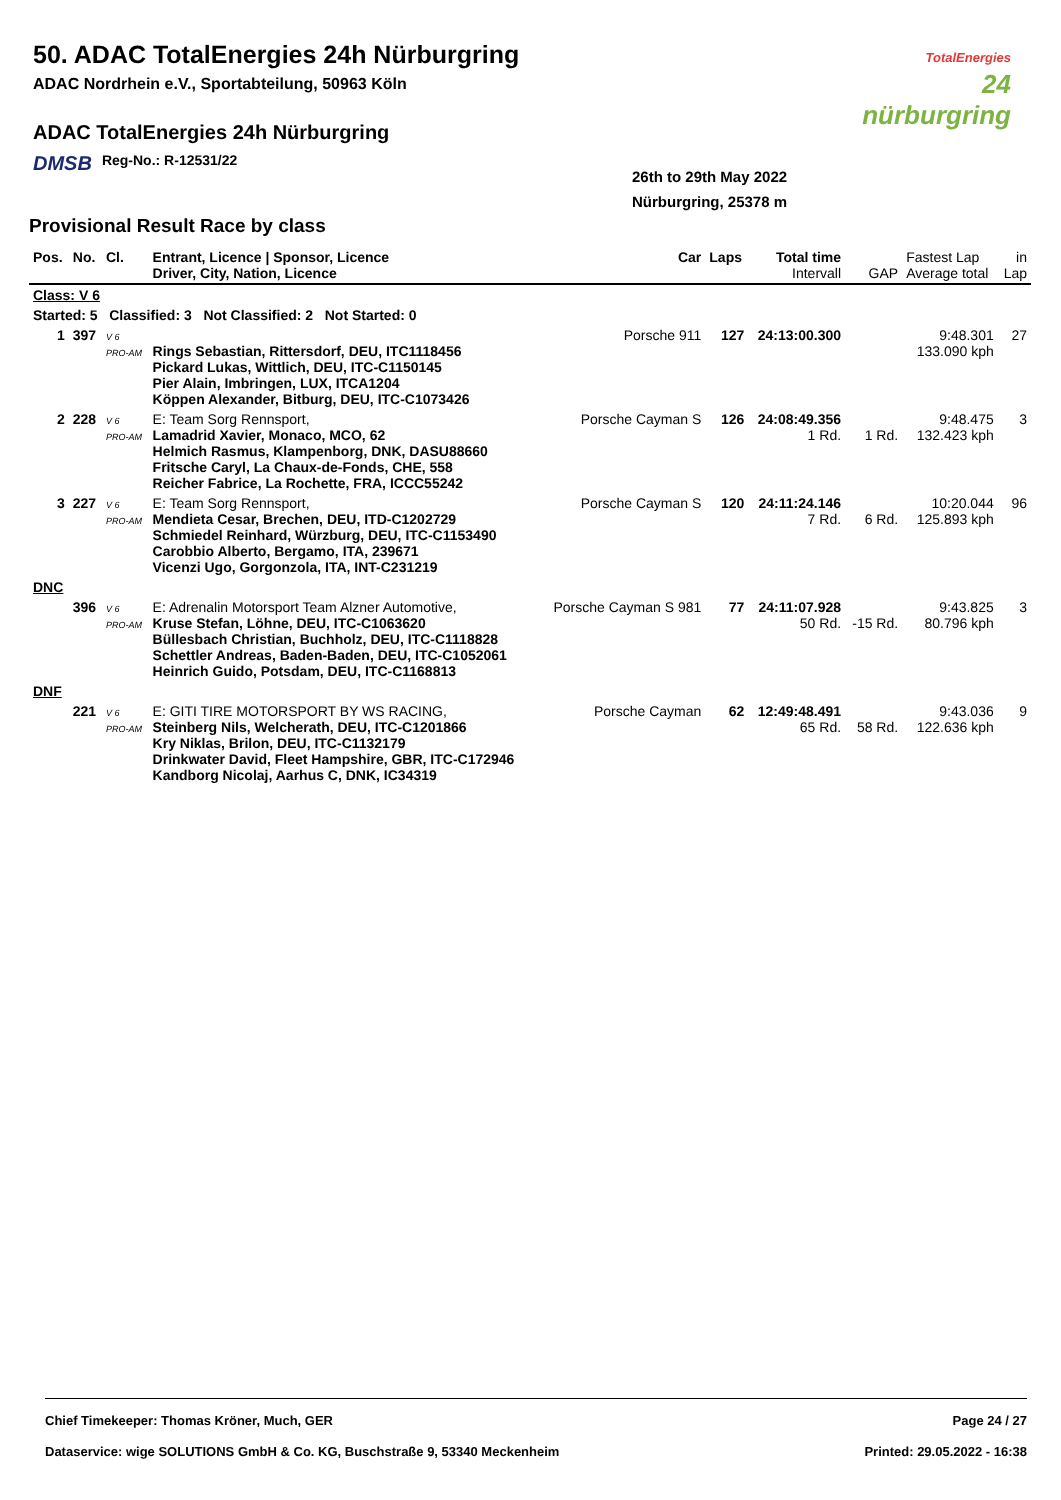50. ADAC TotalEnergies 24h Nürburgring
ADAC Nordrhein e.V., Sportabteilung, 50963 Köln
ADAC TotalEnergies 24h Nürburgring
DMSB Reg-No.: R-12531/22
26th to 29th May 2022
Nürburgring, 25378 m
TotalEnergies
24
nürburgring
Provisional Result Race by class
| Pos. | No. | Cl. | Entrant, Licence / Sponsor, Licence Driver, City, Nation, Licence | Car | Laps | Total time Intervall | GAP | Fastest Lap Average total | in Lap |
| --- | --- | --- | --- | --- | --- | --- | --- | --- | --- |
| Class: V 6 | | | | | | | | | |
| Started: 5 Classified: 3 Not Classified: 2 Not Started: 0 | | | | | | | | | |
| 1 | 397 | V 6 PRO-AM | Rings Sebastian, Rittersdorf, DEU, ITC1118456 Pickard Lukas, Wittlich, DEU, ITC-C1150145 Pier Alain, Imbringen, LUX, ITCA1204 Köppen Alexander, Bitburg, DEU, ITC-C1073426 | Porsche 911 | 127 | 24:13:00.300 | | 9:48.301 133.090 kph | 27 |
| 2 | 228 | V 6 PRO-AM | E: Team Sorg Rennsport, Lamadrid Xavier, Monaco, MCO, 62 Helmich Rasmus, Klampenborg, DNK, DASU88660 Fritsche Caryl, La Chaux-de-Fonds, CHE, 558 Reicher Fabrice, La Rochette, FRA, ICCC55242 | Porsche Cayman S | 126 | 24:08:49.356 1 Rd. | 1 Rd. | 9:48.475 132.423 kph | 3 |
| 3 | 227 | V 6 PRO-AM | E: Team Sorg Rennsport, Mendieta Cesar, Brechen, DEU, ITD-C1202729 Schmiedel Reinhard, Würzburg, DEU, ITC-C1153490 Carobbio Alberto, Bergamo, ITA, 239671 Vicenzi Ugo, Gorgonzola, ITA, INT-C231219 | Porsche Cayman S | 120 | 24:11:24.146 7 Rd. | 6 Rd. | 10:20.044 125.893 kph | 96 |
| DNC | | | | | | | | | |
| | 396 | V 6 PRO-AM | E: Adrenalin Motorsport Team Alzner Automotive, Kruse Stefan, Löhne, DEU, ITC-C1063620 Büllesbach Christian, Buchholz, DEU, ITC-C1118828 Schettler Andreas, Baden-Baden, DEU, ITC-C1052061 Heinrich Guido, Potsdam, DEU, ITC-C1168813 | Porsche Cayman S 981 | 77 | 24:11:07.928 50 Rd. | -15 Rd. | 9:43.825 80.796 kph | 3 |
| DNF | | | | | | | | | |
| | 221 | V 6 PRO-AM | E: GITI TIRE MOTORSPORT BY WS RACING, Steinberg Nils, Welcherath, DEU, ITC-C1201866 Kry Niklas, Brilon, DEU, ITC-C1132179 Drinkwater David, Fleet Hampshire, GBR, ITC-C172946 Kandborg Nicolaj, Aarhus C, DNK, IC34319 | Porsche Cayman | 62 | 12:49:48.491 65 Rd. | 58 Rd. | 9:43.036 122.636 kph | 9 |
Chief Timekeeper: Thomas Kröner, Much, GER Page 24 / 27
Dataservice: wige SOLUTIONS GmbH & Co. KG, Buschstraße 9, 53340 Meckenheim Printed: 29.05.2022 - 16:38